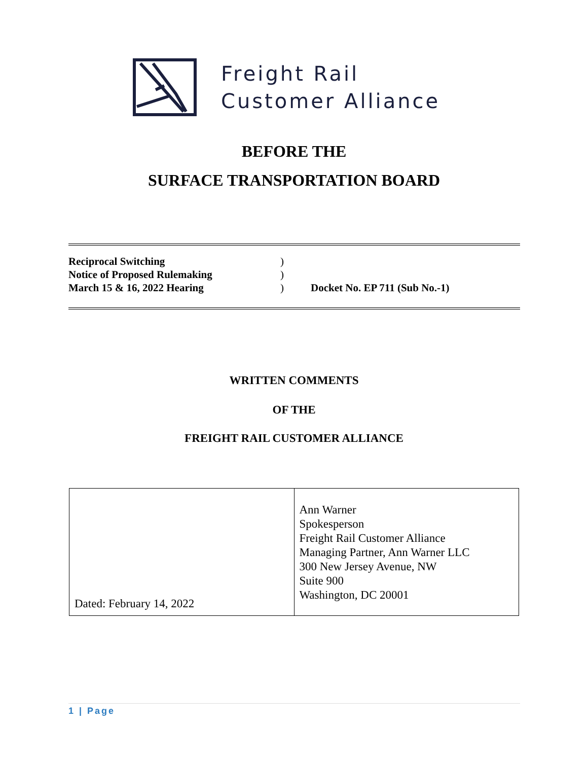Freight Rail
Customer Alliance
BEFORE THE
SURFACE TRANSPORTATION BOARD
| Reciprocal Switching | ) | |
| Notice of Proposed Rulemaking | ) | |
| March 15 & 16, 2022 Hearing | ) | Docket No. EP 711 (Sub No.-1) |
WRITTEN COMMENTS
OF THE
FREIGHT RAIL CUSTOMER ALLIANCE
| Dated: February 14, 2022 | Ann Warner Spokesperson Freight Rail Customer Alliance Managing Partner, Ann Warner LLC 300 New Jersey Avenue, NW Suite 900 Washington, DC 20001 |
1 | Page